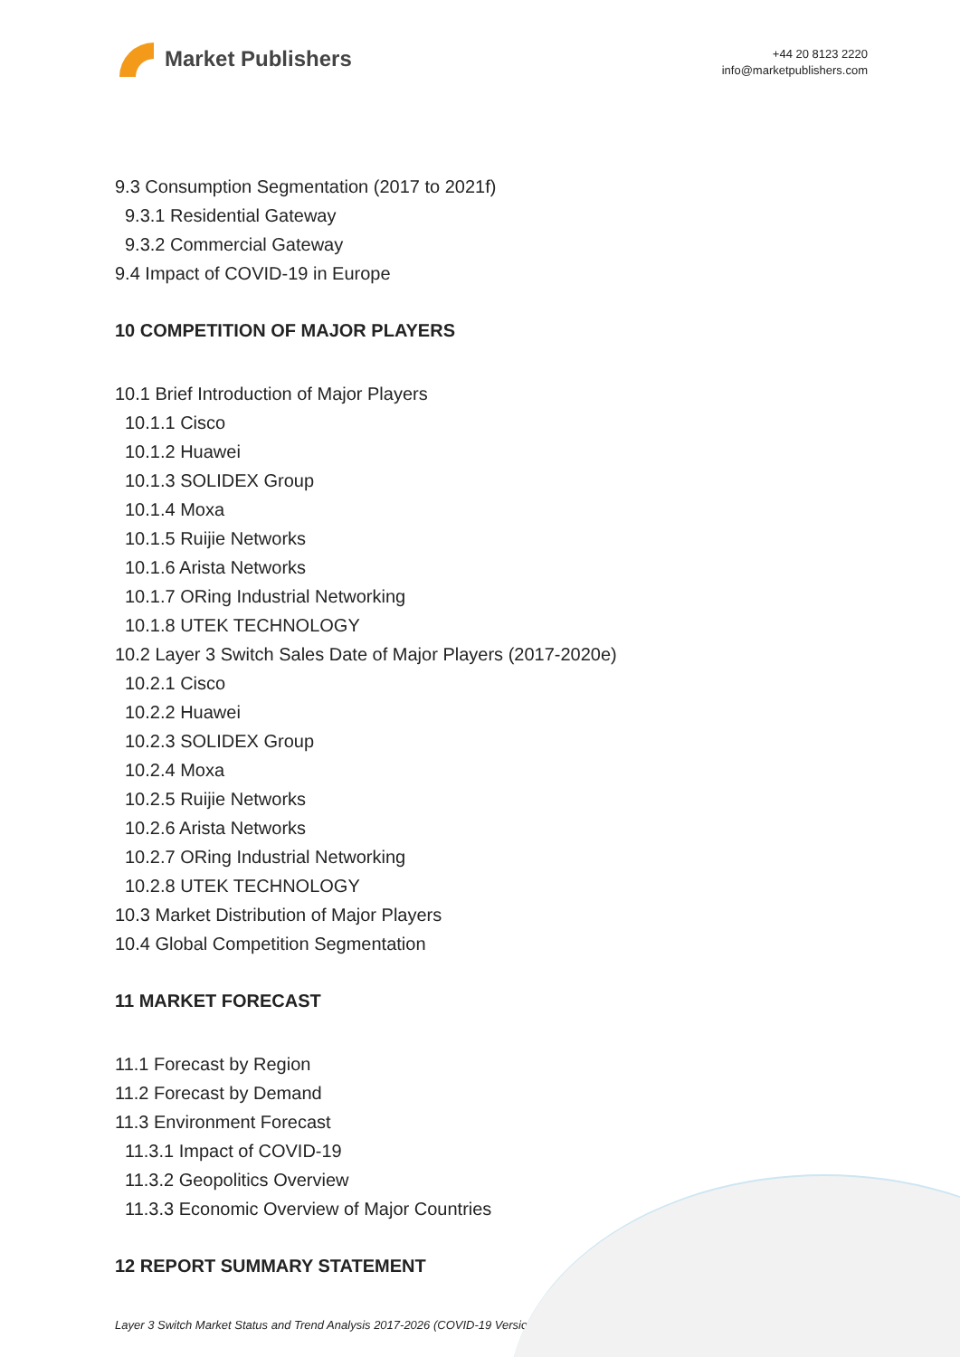Market Publishers
+44 20 8123 2220
info@marketpublishers.com
9.3 Consumption Segmentation (2017 to 2021f)
9.3.1 Residential Gateway
9.3.2 Commercial Gateway
9.4 Impact of COVID-19 in Europe
10 COMPETITION OF MAJOR PLAYERS
10.1 Brief Introduction of Major Players
10.1.1 Cisco
10.1.2 Huawei
10.1.3 SOLIDEX Group
10.1.4 Moxa
10.1.5 Ruijie Networks
10.1.6 Arista Networks
10.1.7 ORing Industrial Networking
10.1.8 UTEK TECHNOLOGY
10.2 Layer 3 Switch Sales Date of Major Players (2017-2020e)
10.2.1 Cisco
10.2.2 Huawei
10.2.3 SOLIDEX Group
10.2.4 Moxa
10.2.5 Ruijie Networks
10.2.6 Arista Networks
10.2.7 ORing Industrial Networking
10.2.8 UTEK TECHNOLOGY
10.3 Market Distribution of Major Players
10.4 Global Competition Segmentation
11 MARKET FORECAST
11.1 Forecast by Region
11.2 Forecast by Demand
11.3 Environment Forecast
11.3.1 Impact of COVID-19
11.3.2 Geopolitics Overview
11.3.3 Economic Overview of Major Countries
12 REPORT SUMMARY STATEMENT
Layer 3 Switch Market Status and Trend Analysis 2017-2026 (COVID-19 Version)